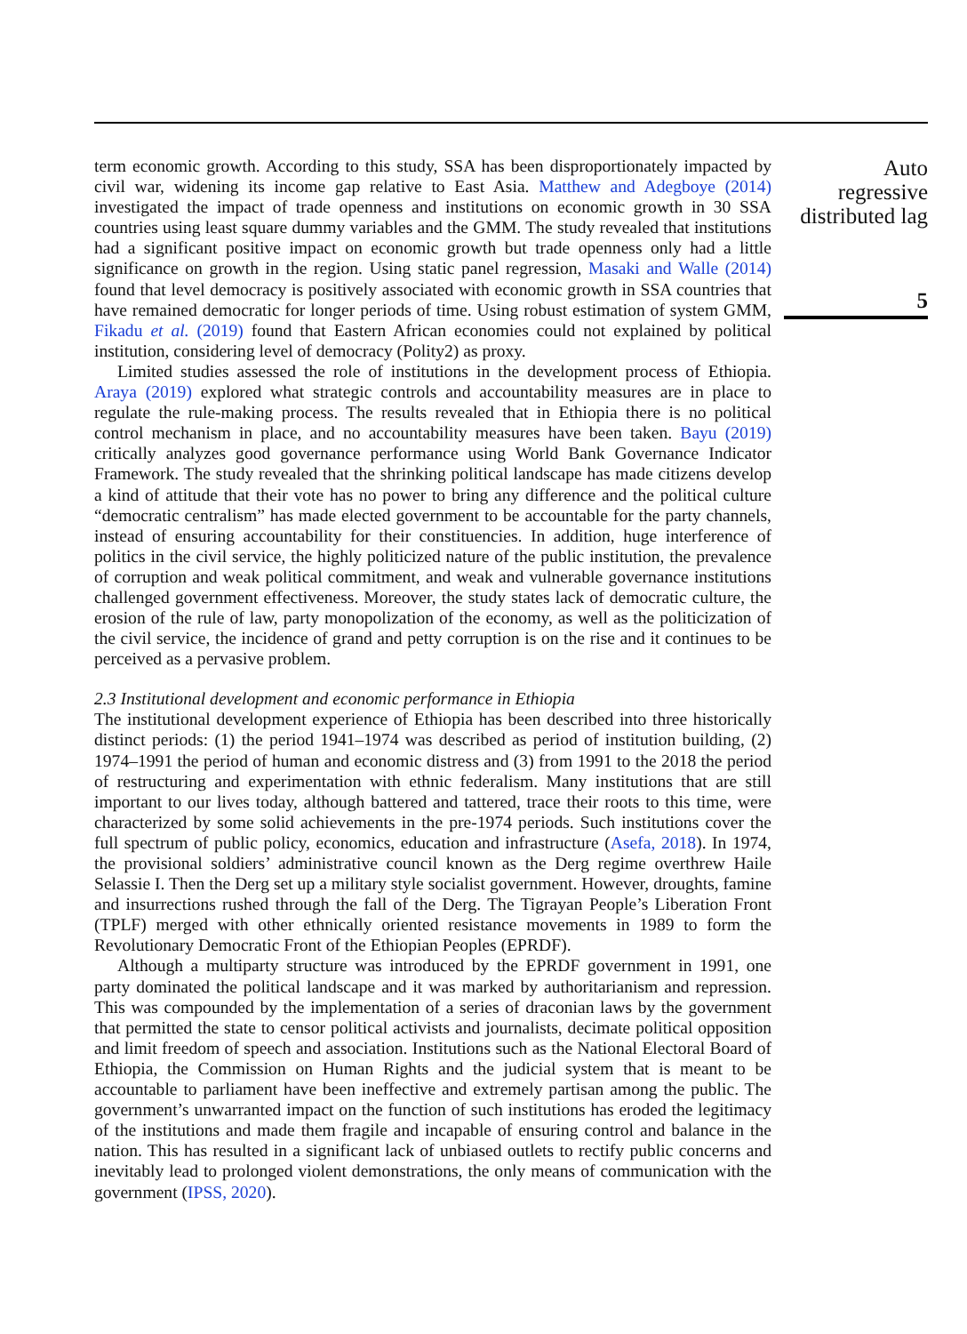term economic growth. According to this study, SSA has been disproportionately impacted by civil war, widening its income gap relative to East Asia. Matthew and Adegboye (2014) investigated the impact of trade openness and institutions on economic growth in 30 SSA countries using least square dummy variables and the GMM. The study revealed that institutions had a significant positive impact on economic growth but trade openness only had a little significance on growth in the region. Using static panel regression, Masaki and Walle (2014) found that level democracy is positively associated with economic growth in SSA countries that have remained democratic for longer periods of time. Using robust estimation of system GMM, Fikadu et al. (2019) found that Eastern African economies could not explained by political institution, considering level of democracy (Polity2) as proxy.
Limited studies assessed the role of institutions in the development process of Ethiopia. Araya (2019) explored what strategic controls and accountability measures are in place to regulate the rule-making process. The results revealed that in Ethiopia there is no political control mechanism in place, and no accountability measures have been taken. Bayu (2019) critically analyzes good governance performance using World Bank Governance Indicator Framework. The study revealed that the shrinking political landscape has made citizens develop a kind of attitude that their vote has no power to bring any difference and the political culture “democratic centralism” has made elected government to be accountable for the party channels, instead of ensuring accountability for their constituencies. In addition, huge interference of politics in the civil service, the highly politicized nature of the public institution, the prevalence of corruption and weak political commitment, and weak and vulnerable governance institutions challenged government effectiveness. Moreover, the study states lack of democratic culture, the erosion of the rule of law, party monopolization of the economy, as well as the politicization of the civil service, the incidence of grand and petty corruption is on the rise and it continues to be perceived as a pervasive problem.
2.3 Institutional development and economic performance in Ethiopia
The institutional development experience of Ethiopia has been described into three historically distinct periods: (1) the period 1941–1974 was described as period of institution building, (2) 1974–1991 the period of human and economic distress and (3) from 1991 to the 2018 the period of restructuring and experimentation with ethnic federalism. Many institutions that are still important to our lives today, although battered and tattered, trace their roots to this time, were characterized by some solid achievements in the pre-1974 periods. Such institutions cover the full spectrum of public policy, economics, education and infrastructure (Asefa, 2018). In 1974, the provisional soldiers’ administrative council known as the Derg regime overthrew Haile Selassie I. Then the Derg set up a military style socialist government. However, droughts, famine and insurrections rushed through the fall of the Derg. The Tigrayan People’s Liberation Front (TPLF) merged with other ethnically oriented resistance movements in 1989 to form the Revolutionary Democratic Front of the Ethiopian Peoples (EPRDF).
Although a multiparty structure was introduced by the EPRDF government in 1991, one party dominated the political landscape and it was marked by authoritarianism and repression. This was compounded by the implementation of a series of draconian laws by the government that permitted the state to censor political activists and journalists, decimate political opposition and limit freedom of speech and association. Institutions such as the National Electoral Board of Ethiopia, the Commission on Human Rights and the judicial system that is meant to be accountable to parliament have been ineffective and extremely partisan among the public. The government’s unwarranted impact on the function of such institutions has eroded the legitimacy of the institutions and made them fragile and incapable of ensuring control and balance in the nation. This has resulted in a significant lack of unbiased outlets to rectify public concerns and inevitably lead to prolonged violent demonstrations, the only means of communication with the government (IPSS, 2020).
Auto
regressive
distributed lag
5